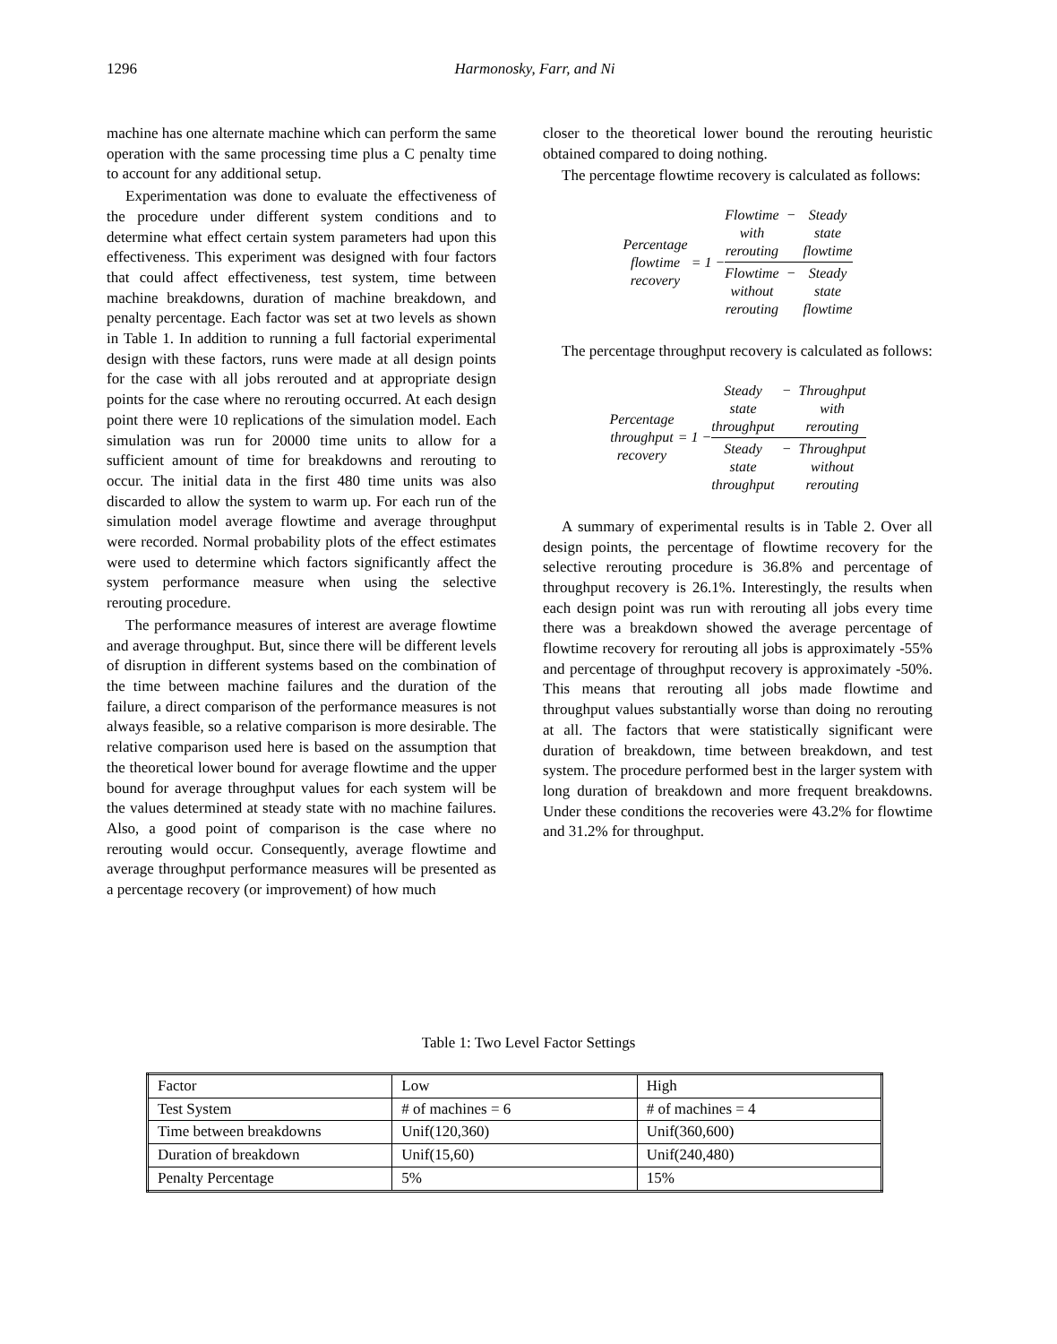1296
Harmonosky, Farr, and Ni
machine has one alternate machine which can perform the same operation with the same processing time plus a C penalty time to account for any additional setup.
Experimentation was done to evaluate the effectiveness of the procedure under different system conditions and to determine what effect certain system parameters had upon this effectiveness. This experiment was designed with four factors that could affect effectiveness, test system, time between machine breakdowns, duration of machine breakdown, and penalty percentage. Each factor was set at two levels as shown in Table 1. In addition to running a full factorial experimental design with these factors, runs were made at all design points for the case with all jobs rerouted and at appropriate design points for the case where no rerouting occurred. At each design point there were 10 replications of the simulation model. Each simulation was run for 20000 time units to allow for a sufficient amount of time for breakdowns and rerouting to occur. The initial data in the first 480 time units was also discarded to allow the system to warm up. For each run of the simulation model average flowtime and average throughput were recorded. Normal probability plots of the effect estimates were used to determine which factors significantly affect the system performance measure when using the selective rerouting procedure.
The performance measures of interest are average flowtime and average throughput. But, since there will be different levels of disruption in different systems based on the combination of the time between machine failures and the duration of the failure, a direct comparison of the performance measures is not always feasible, so a relative comparison is more desirable. The relative comparison used here is based on the assumption that the theoretical lower bound for average flowtime and the upper bound for average throughput values for each system will be the values determined at steady state with no machine failures. Also, a good point of comparison is the case where no rerouting would occur. Consequently, average flowtime and average throughput performance measures will be presented as a percentage recovery (or improvement) of how much
closer to the theoretical lower bound the rerouting heuristic obtained compared to doing nothing.
The percentage flowtime recovery is calculated as follows:
Percentage
flowtime
recovery
= 1 −
Flowtime
with
rerouting − Steady
state
flowtime
Flowtime
without
rerouting − Steady
state
flowtime
The percentage throughput recovery is calculated as follows:
Percentage
throughput
recovery
= 1 −
Steady
state
throughput − Throughput
with
rerouting
Steady
state
throughput − Throughput
without
rerouting
A summary of experimental results is in Table 2. Over all design points, the percentage of flowtime recovery for the selective rerouting procedure is 36.8% and percentage of throughput recovery is 26.1%. Interestingly, the results when each design point was run with rerouting all jobs every time there was a breakdown showed the average percentage of flowtime recovery for rerouting all jobs is approximately -55% and percentage of throughput recovery is approximately -50%. This means that rerouting all jobs made flowtime and throughput values substantially worse than doing no rerouting at all. The factors that were statistically significant were duration of breakdown, time between breakdown, and test system. The procedure performed best in the larger system with long duration of breakdown and more frequent breakdowns. Under these conditions the recoveries were 43.2% for flowtime and 31.2% for throughput.
Table 1: Two Level Factor Settings
| Factor | Low | High |
| Test System | # of machines = 6 | # of machines = 4 |
| Time between breakdowns | Unif(120,360) | Unif(360,600) |
| Duration of breakdown | Unif(15,60) | Unif(240,480) |
| Penalty Percentage | 5% | 15% |